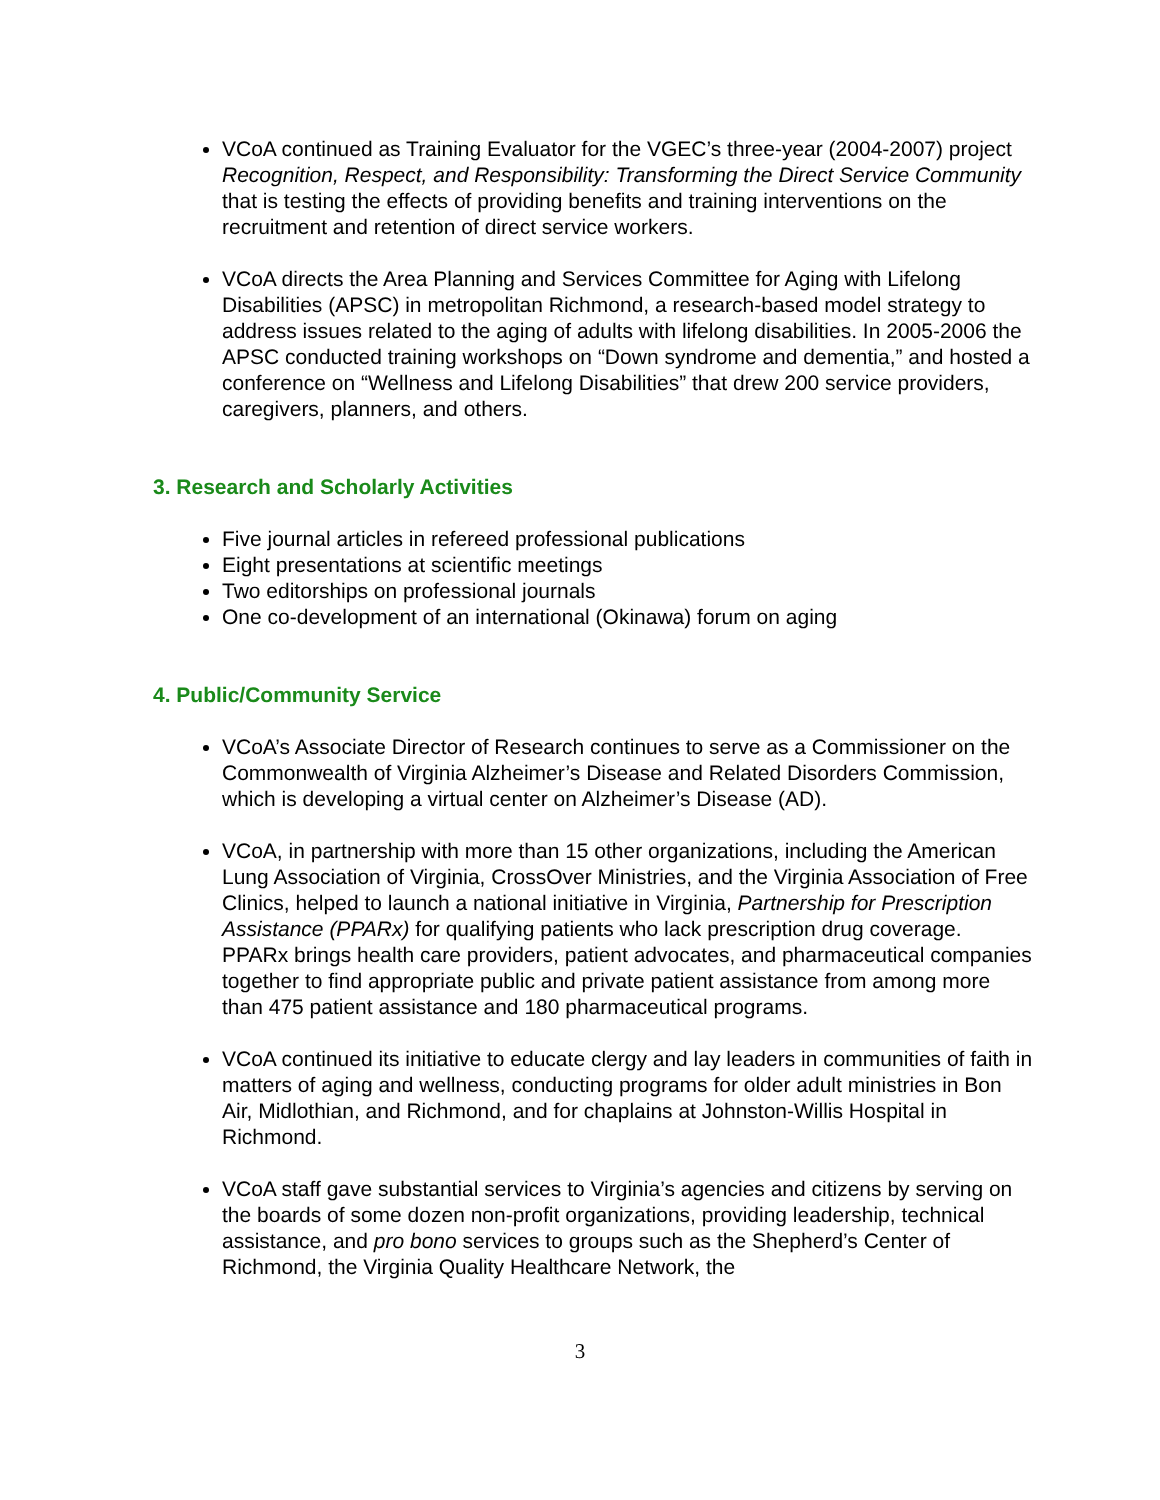VCoA continued as Training Evaluator for the VGEC’s three-year (2004-2007) project Recognition, Respect, and Responsibility: Transforming the Direct Service Community that is testing the effects of providing benefits and training interventions on the recruitment and retention of direct service workers.
VCoA directs the Area Planning and Services Committee for Aging with Lifelong Disabilities (APSC) in metropolitan Richmond, a research-based model strategy to address issues related to the aging of adults with lifelong disabilities. In 2005-2006 the APSC conducted training workshops on “Down syndrome and dementia,” and hosted a conference on “Wellness and Lifelong Disabilities” that drew 200 service providers, caregivers, planners, and others.
3. Research and Scholarly Activities
Five journal articles in refereed professional publications
Eight presentations at scientific meetings
Two editorships on professional journals
One co-development of an international (Okinawa) forum on aging
4. Public/Community Service
VCoA’s Associate Director of Research continues to serve as a Commissioner on the Commonwealth of Virginia Alzheimer’s Disease and Related Disorders Commission, which is developing a virtual center on Alzheimer’s Disease (AD).
VCoA, in partnership with more than 15 other organizations, including the American Lung Association of Virginia, CrossOver Ministries, and the Virginia Association of Free Clinics, helped to launch a national initiative in Virginia, Partnership for Prescription Assistance (PPARx) for qualifying patients who lack prescription drug coverage. PPARx brings health care providers, patient advocates, and pharmaceutical companies together to find appropriate public and private patient assistance from among more than 475 patient assistance and 180 pharmaceutical programs.
VCoA continued its initiative to educate clergy and lay leaders in communities of faith in matters of aging and wellness, conducting programs for older adult ministries in Bon Air, Midlothian, and Richmond, and for chaplains at Johnston-Willis Hospital in Richmond.
VCoA staff gave substantial services to Virginia’s agencies and citizens by serving on the boards of some dozen non-profit organizations, providing leadership, technical assistance, and pro bono services to groups such as the Shepherd’s Center of Richmond, the Virginia Quality Healthcare Network, the
3